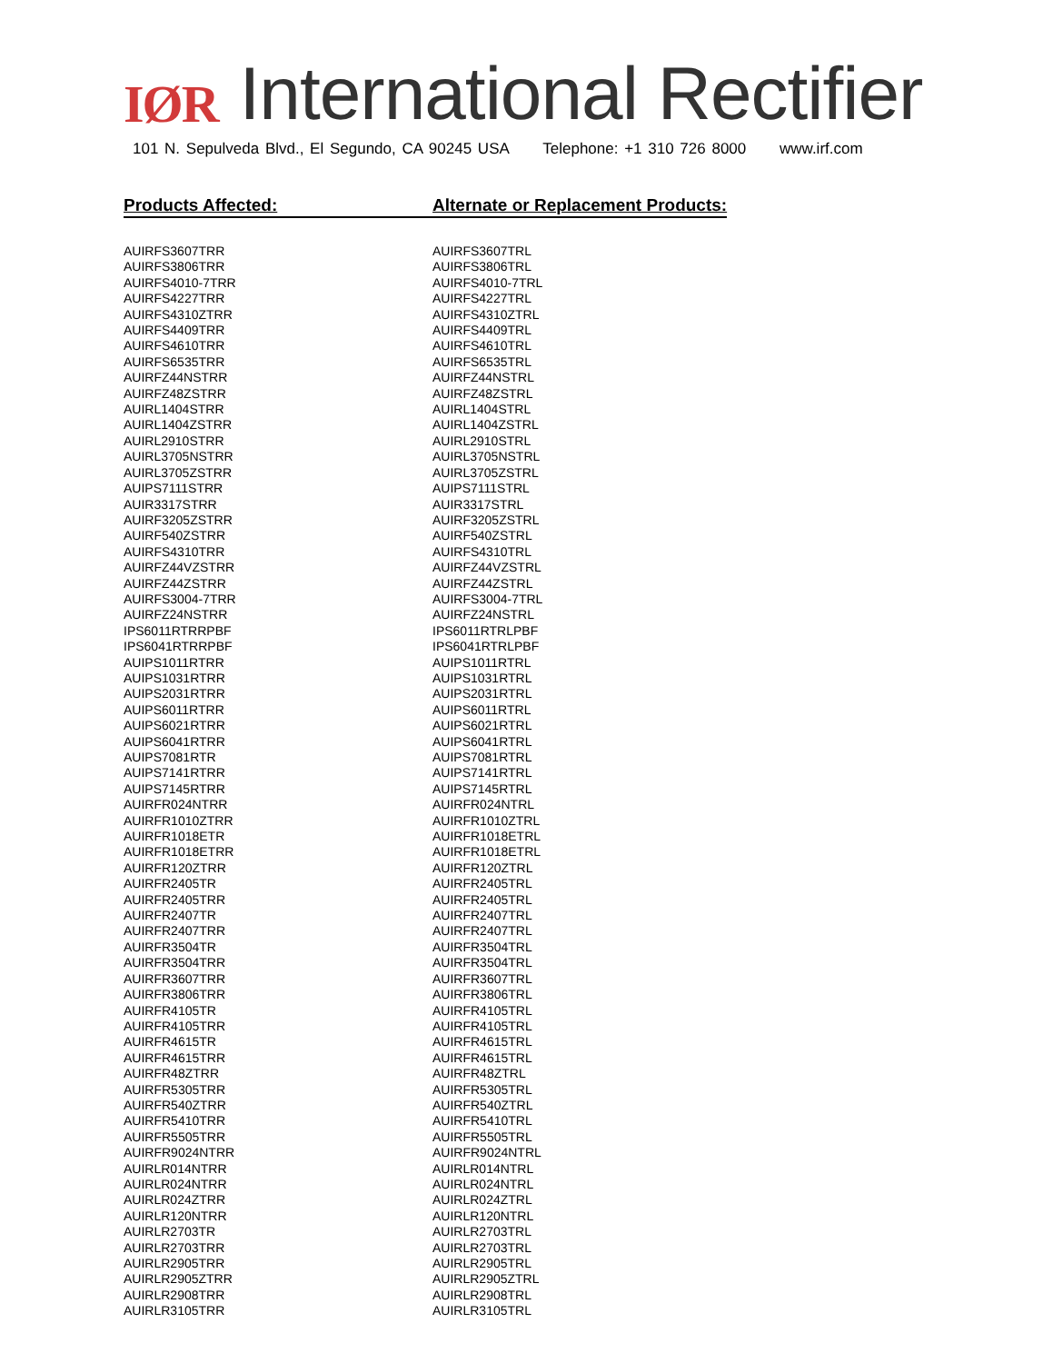IØR
International Rectifier
101 N. Sepulveda Blvd., El Segundo, CA 90245 USA Telephone: +1 310 726 8000 www.irf.com
| Products Affected: | Alternate or Replacement Products: |
| --- | --- |
| AUIRFS3607TRR | AUIRFS3607TRL |
| AUIRFS3806TRR | AUIRFS3806TRL |
| AUIRFS4010-7TRR | AUIRFS4010-7TRL |
| AUIRFS4227TRR | AUIRFS4227TRL |
| AUIRFS4310ZTRR | AUIRFS4310ZTRL |
| AUIRFS4409TRR | AUIRFS4409TRL |
| AUIRFS4610TRR | AUIRFS4610TRL |
| AUIRFS6535TRR | AUIRFS6535TRL |
| AUIRFZ44NSTRR | AUIRFZ44NSTRL |
| AUIRFZ48ZSTRR | AUIRFZ48ZSTRL |
| AUIRL1404STRR | AUIRL1404STRL |
| AUIRL1404ZSTRR | AUIRL1404ZSTRL |
| AUIRL2910STRR | AUIRL2910STRL |
| AUIRL3705NSTRR | AUIRL3705NSTRL |
| AUIRL3705ZSTRR | AUIRL3705ZSTRL |
| AUIPS7111STRR | AUIPS7111STRL |
| AUIR3317STRR | AUIR3317STRL |
| AUIRF3205ZSTRR | AUIRF3205ZSTRL |
| AUIRF540ZSTRR | AUIRF540ZSTRL |
| AUIRFS4310TRR | AUIRFS4310TRL |
| AUIRFZ44VZSTRR | AUIRFZ44VZSTRL |
| AUIRFZ44ZSTRR | AUIRFZ44ZSTRL |
| AUIRFS3004-7TRR | AUIRFS3004-7TRL |
| AUIRFZ24NSTRR | AUIRFZ24NSTRL |
| IPS6011RTRRPBF | IPS6011RTRLPBF |
| IPS6041RTRRPBF | IPS6041RTRLPBF |
| AUIPS1011RTRR | AUIPS1011RTRL |
| AUIPS1031RTRR | AUIPS1031RTRL |
| AUIPS2031RTRR | AUIPS2031RTRL |
| AUIPS6011RTRR | AUIPS6011RTRL |
| AUIPS6021RTRR | AUIPS6021RTRL |
| AUIPS6041RTRR | AUIPS6041RTRL |
| AUIPS7081RTR | AUIPS7081RTRL |
| AUIPS7141RTRR | AUIPS7141RTRL |
| AUIPS7145RTRR | AUIPS7145RTRL |
| AUIRFR024NTRR | AUIRFR024NTRL |
| AUIRFR1010ZTRR | AUIRFR1010ZTRL |
| AUIRFR1018ETR | AUIRFR1018ETRL |
| AUIRFR1018ETRR | AUIRFR1018ETRL |
| AUIRFR120ZTRR | AUIRFR120ZTRL |
| AUIRFR2405TR | AUIRFR2405TRL |
| AUIRFR2405TRR | AUIRFR2405TRL |
| AUIRFR2407TR | AUIRFR2407TRL |
| AUIRFR2407TRR | AUIRFR2407TRL |
| AUIRFR3504TR | AUIRFR3504TRL |
| AUIRFR3504TRR | AUIRFR3504TRL |
| AUIRFR3607TRR | AUIRFR3607TRL |
| AUIRFR3806TRR | AUIRFR3806TRL |
| AUIRFR4105TR | AUIRFR4105TRL |
| AUIRFR4105TRR | AUIRFR4105TRL |
| AUIRFR4615TR | AUIRFR4615TRL |
| AUIRFR4615TRR | AUIRFR4615TRL |
| AUIRFR48ZTRR | AUIRFR48ZTRL |
| AUIRFR5305TRR | AUIRFR5305TRL |
| AUIRFR540ZTRR | AUIRFR540ZTRL |
| AUIRFR5410TRR | AUIRFR5410TRL |
| AUIRFR5505TRR | AUIRFR5505TRL |
| AUIRFR9024NTRR | AUIRFR9024NTRL |
| AUIRLR014NTRR | AUIRLR014NTRL |
| AUIRLR024NTRR | AUIRLR024NTRL |
| AUIRLR024ZTRR | AUIRLR024ZTRL |
| AUIRLR120NTRR | AUIRLR120NTRL |
| AUIRLR2703TR | AUIRLR2703TRL |
| AUIRLR2703TRR | AUIRLR2703TRL |
| AUIRLR2905TRR | AUIRLR2905TRL |
| AUIRLR2905ZTRR | AUIRLR2905ZTRL |
| AUIRLR2908TRR | AUIRLR2908TRL |
| AUIRLR3105TRR | AUIRLR3105TRL |